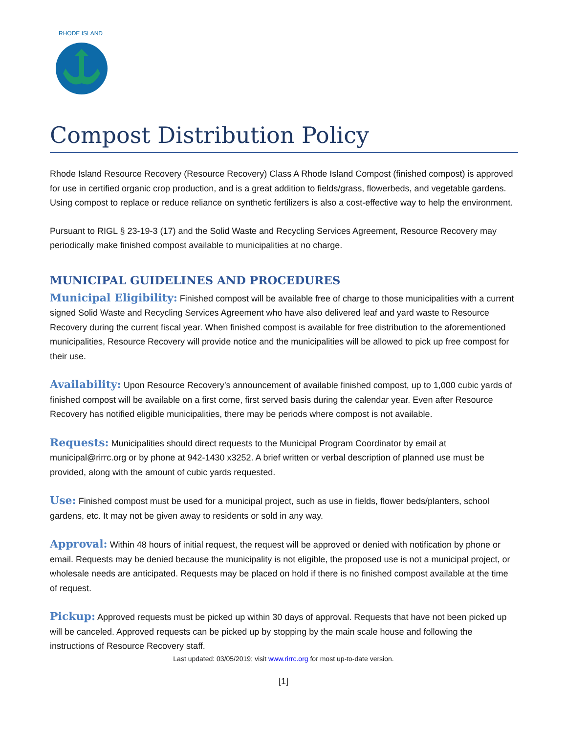RHODE ISLAND
Compost Distribution Policy
Rhode Island Resource Recovery (Resource Recovery) Class A Rhode Island Compost (finished compost) is approved for use in certified organic crop production, and is a great addition to fields/grass, flowerbeds, and vegetable gardens. Using compost to replace or reduce reliance on synthetic fertilizers is also a cost-effective way to help the environment.
Pursuant to RIGL § 23-19-3 (17) and the Solid Waste and Recycling Services Agreement, Resource Recovery may periodically make finished compost available to municipalities at no charge.
MUNICIPAL GUIDELINES AND PROCEDURES
Municipal Eligibility: Finished compost will be available free of charge to those municipalities with a current signed Solid Waste and Recycling Services Agreement who have also delivered leaf and yard waste to Resource Recovery during the current fiscal year. When finished compost is available for free distribution to the aforementioned municipalities, Resource Recovery will provide notice and the municipalities will be allowed to pick up free compost for their use.
Availability: Upon Resource Recovery’s announcement of available finished compost, up to 1,000 cubic yards of finished compost will be available on a first come, first served basis during the calendar year. Even after Resource Recovery has notified eligible municipalities, there may be periods where compost is not available.
Requests: Municipalities should direct requests to the Municipal Program Coordinator by email at municipal@rirrc.org or by phone at 942-1430 x3252. A brief written or verbal description of planned use must be provided, along with the amount of cubic yards requested.
Use: Finished compost must be used for a municipal project, such as use in fields, flower beds/planters, school gardens, etc. It may not be given away to residents or sold in any way.
Approval: Within 48 hours of initial request, the request will be approved or denied with notification by phone or email. Requests may be denied because the municipality is not eligible, the proposed use is not a municipal project, or wholesale needs are anticipated. Requests may be placed on hold if there is no finished compost available at the time of request.
Pickup: Approved requests must be picked up within 30 days of approval. Requests that have not been picked up will be canceled. Approved requests can be picked up by stopping by the main scale house and following the instructions of Resource Recovery staff.
Last updated: 03/05/2019; visit www.rirrc.org for most up-to-date version.
[1]